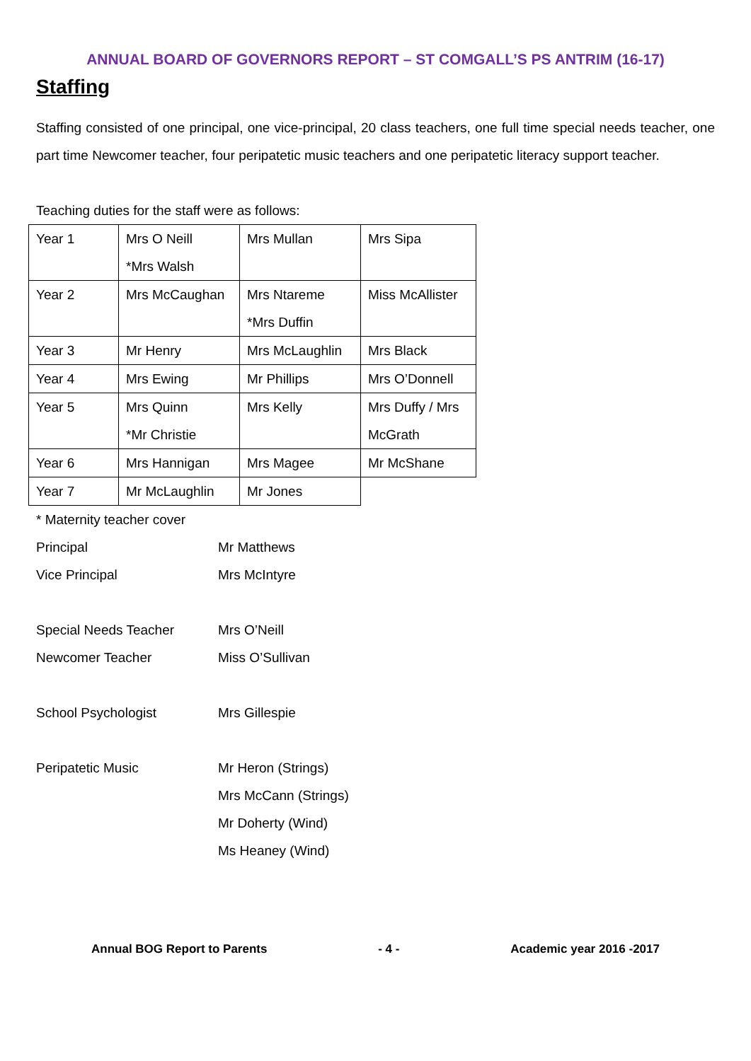ANNUAL BOARD OF GOVERNORS REPORT – ST COMGALL’S PS ANTRIM (16-17)
Staffing
Staffing consisted of one principal, one vice-principal, 20 class teachers, one full time special needs teacher, one part time Newcomer teacher, four peripatetic music teachers and one peripatetic literacy support teacher.
Teaching duties for the staff were as follows:
| Year 1 | Mrs O Neill *Mrs Walsh | Mrs Mullan | Mrs Sipa |
| Year 2 | Mrs McCaughan | Mrs Ntareme *Mrs Duffin | Miss McAllister |
| Year 3 | Mr Henry | Mrs McLaughlin | Mrs Black |
| Year 4 | Mrs Ewing | Mr Phillips | Mrs O’Donnell |
| Year 5 | Mrs Quinn *Mr Christie | Mrs Kelly | Mrs Duffy / Mrs McGrath |
| Year 6 | Mrs Hannigan | Mrs Magee | Mr McShane |
| Year 7 | Mr McLaughlin | Mr Jones | |
* Maternity teacher cover
Principal Mr Matthews
Vice Principal Mrs McIntyre
Special Needs Teacher Mrs O’Neill
Newcomer Teacher Miss O’Sullivan
School Psychologist Mrs Gillespie
Peripatetic Music Mr Heron (Strings)
Mrs McCann (Strings)
Mr Doherty (Wind)
Ms Heaney (Wind)
Annual BOG Report to Parents - 4 - Academic year 2016 -2017